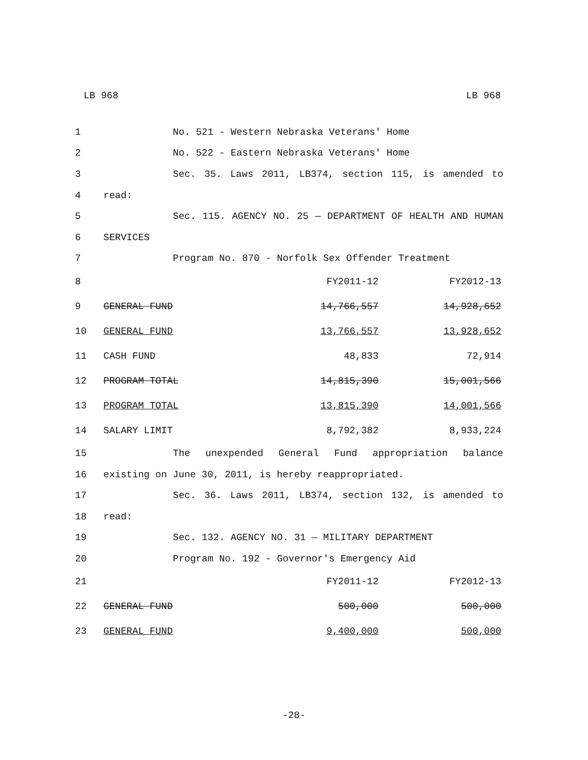LB 968 LB 968
| 1 | No. 521 - Western Nebraska Veterans' Home | | |
| 2 | No. 522 - Eastern Nebraska Veterans' Home | | |
| 3 | Sec. 35. Laws 2011, LB374, section 115, is amended to | | |
| 4 | read: | | |
| 5 | Sec. 115. AGENCY NO. 25 — DEPARTMENT OF HEALTH AND HUMAN | | |
| 6 | SERVICES | | |
| 7 | Program No. 870 - Norfolk Sex Offender Treatment | | |
| 8 | | FY2011-12 | FY2012-13 |
| 9 | GENERAL FUND | 14,766,557 | 14,928,652 |
| 10 | GENERAL FUND | 13,766,557 | 13,928,652 |
| 11 | CASH FUND | 48,833 | 72,914 |
| 12 | PROGRAM TOTAL | 14,815,390 | 15,001,566 |
| 13 | PROGRAM TOTAL | 13,815,390 | 14,001,566 |
| 14 | SALARY LIMIT | 8,792,382 | 8,933,224 |
| 15 | The unexpended General Fund appropriation balance | | |
| 16 | existing on June 30, 2011, is hereby reappropriated. | | |
| 17 | Sec. 36. Laws 2011, LB374, section 132, is amended to | | |
| 18 | read: | | |
| 19 | Sec. 132. AGENCY NO. 31 — MILITARY DEPARTMENT | | |
| 20 | Program No. 192 - Governor's Emergency Aid | | |
| 21 | | FY2011-12 | FY2012-13 |
| 22 | GENERAL FUND | 500,000 | 500,000 |
| 23 | GENERAL FUND | 9,400,000 | 500,000 |
-28-